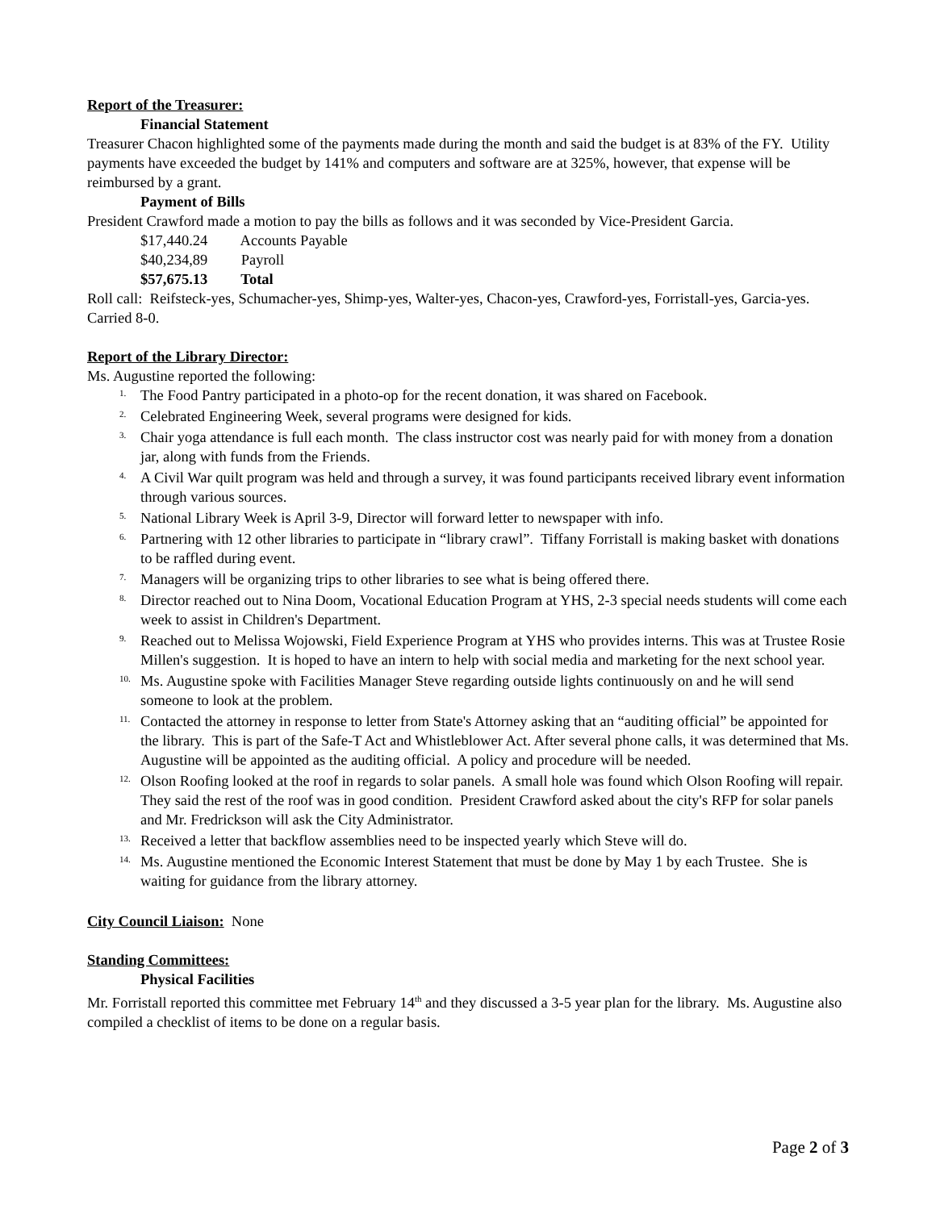Report of the Treasurer:
Financial Statement
Treasurer Chacon highlighted some of the payments made during the month and said the budget is at 83% of the FY. Utility payments have exceeded the budget by 141% and computers and software are at 325%, however, that expense will be reimbursed by a grant.
Payment of Bills
President Crawford made a motion to pay the bills as follows and it was seconded by Vice-President Garcia.
$17,440.24 Accounts Payable
$40,234,89 Payroll
$57,675.13 Total
Roll call: Reifsteck-yes, Schumacher-yes, Shimp-yes, Walter-yes, Chacon-yes, Crawford-yes, Forristall-yes, Garcia-yes. Carried 8-0.
Report of the Library Director:
Ms. Augustine reported the following:
<sup>1.</sup> The Food Pantry participated in a photo-op for the recent donation, it was shared on Facebook.
<sup>2.</sup> Celebrated Engineering Week, several programs were designed for kids.
<sup>3.</sup> Chair yoga attendance is full each month. The class instructor cost was nearly paid for with money from a donation jar, along with funds from the Friends.
<sup>4.</sup> A Civil War quilt program was held and through a survey, it was found participants received library event information through various sources.
<sup>5.</sup> National Library Week is April 3-9, Director will forward letter to newspaper with info.
<sup>6.</sup> Partnering with 12 other libraries to participate in “library crawl”. Tiffany Forristall is making basket with donations to be raffled during event.
<sup>7.</sup> Managers will be organizing trips to other libraries to see what is being offered there.
<sup>8.</sup> Director reached out to Nina Doom, Vocational Education Program at YHS, 2-3 special needs students will come each week to assist in Children's Department.
<sup>9.</sup> Reached out to Melissa Wojowski, Field Experience Program at YHS who provides interns. This was at Trustee Rosie Millen's suggestion. It is hoped to have an intern to help with social media and marketing for the next school year.
<sup>10.</sup> Ms. Augustine spoke with Facilities Manager Steve regarding outside lights continuously on and he will send someone to look at the problem.
<sup>11.</sup> Contacted the attorney in response to letter from State's Attorney asking that an “auditing official” be appointed for the library. This is part of the Safe-T Act and Whistleblower Act. After several phone calls, it was determined that Ms. Augustine will be appointed as the auditing official. A policy and procedure will be needed.
<sup>12.</sup> Olson Roofing looked at the roof in regards to solar panels. A small hole was found which Olson Roofing will repair. They said the rest of the roof was in good condition. President Crawford asked about the city's RFP for solar panels and Mr. Fredrickson will ask the City Administrator.
<sup>13.</sup> Received a letter that backflow assemblies need to be inspected yearly which Steve will do.
<sup>14.</sup> Ms. Augustine mentioned the Economic Interest Statement that must be done by May 1 by each Trustee. She is waiting for guidance from the library attorney.
City Council Liaison: None
Standing Committees:
Physical Facilities
Mr. Forristall reported this committee met February 14<sup>th</sup> and they discussed a 3-5 year plan for the library. Ms. Augustine also compiled a checklist of items to be done on a regular basis.
Page 2 of 3